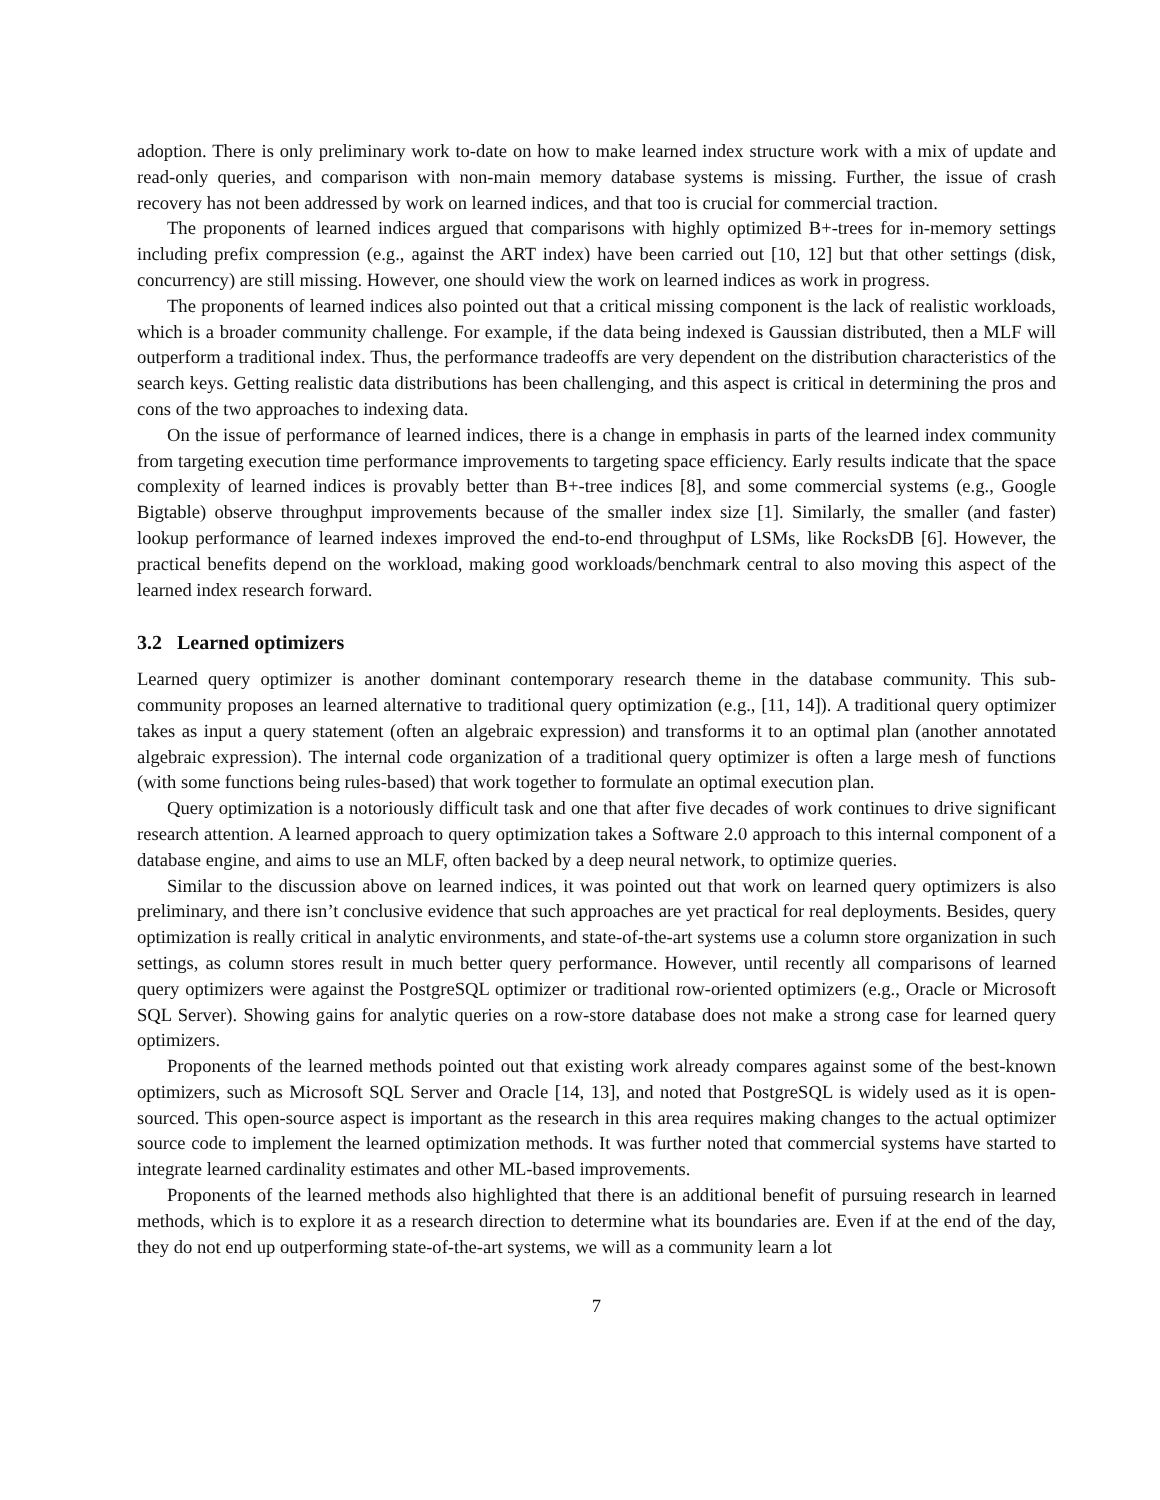adoption. There is only preliminary work to-date on how to make learned index structure work with a mix of update and read-only queries, and comparison with non-main memory database systems is missing. Further, the issue of crash recovery has not been addressed by work on learned indices, and that too is crucial for commercial traction.
The proponents of learned indices argued that comparisons with highly optimized B+-trees for in-memory settings including prefix compression (e.g., against the ART index) have been carried out [10, 12] but that other settings (disk, concurrency) are still missing. However, one should view the work on learned indices as work in progress.
The proponents of learned indices also pointed out that a critical missing component is the lack of realistic workloads, which is a broader community challenge. For example, if the data being indexed is Gaussian distributed, then a MLF will outperform a traditional index. Thus, the performance tradeoffs are very dependent on the distribution characteristics of the search keys. Getting realistic data distributions has been challenging, and this aspect is critical in determining the pros and cons of the two approaches to indexing data.
On the issue of performance of learned indices, there is a change in emphasis in parts of the learned index community from targeting execution time performance improvements to targeting space efficiency. Early results indicate that the space complexity of learned indices is provably better than B+-tree indices [8], and some commercial systems (e.g., Google Bigtable) observe throughput improvements because of the smaller index size [1]. Similarly, the smaller (and faster) lookup performance of learned indexes improved the end-to-end throughput of LSMs, like RocksDB [6]. However, the practical benefits depend on the workload, making good workloads/benchmark central to also moving this aspect of the learned index research forward.
3.2 Learned optimizers
Learned query optimizer is another dominant contemporary research theme in the database community. This sub-community proposes an learned alternative to traditional query optimization (e.g., [11, 14]). A traditional query optimizer takes as input a query statement (often an algebraic expression) and transforms it to an optimal plan (another annotated algebraic expression). The internal code organization of a traditional query optimizer is often a large mesh of functions (with some functions being rules-based) that work together to formulate an optimal execution plan.
Query optimization is a notoriously difficult task and one that after five decades of work continues to drive significant research attention. A learned approach to query optimization takes a Software 2.0 approach to this internal component of a database engine, and aims to use an MLF, often backed by a deep neural network, to optimize queries.
Similar to the discussion above on learned indices, it was pointed out that work on learned query optimizers is also preliminary, and there isn’t conclusive evidence that such approaches are yet practical for real deployments. Besides, query optimization is really critical in analytic environments, and state-of-the-art systems use a column store organization in such settings, as column stores result in much better query performance. However, until recently all comparisons of learned query optimizers were against the PostgreSQL optimizer or traditional row-oriented optimizers (e.g., Oracle or Microsoft SQL Server). Showing gains for analytic queries on a row-store database does not make a strong case for learned query optimizers.
Proponents of the learned methods pointed out that existing work already compares against some of the best-known optimizers, such as Microsoft SQL Server and Oracle [14, 13], and noted that PostgreSQL is widely used as it is open-sourced. This open-source aspect is important as the research in this area requires making changes to the actual optimizer source code to implement the learned optimization methods. It was further noted that commercial systems have started to integrate learned cardinality estimates and other ML-based improvements.
Proponents of the learned methods also highlighted that there is an additional benefit of pursuing research in learned methods, which is to explore it as a research direction to determine what its boundaries are. Even if at the end of the day, they do not end up outperforming state-of-the-art systems, we will as a community learn a lot
7